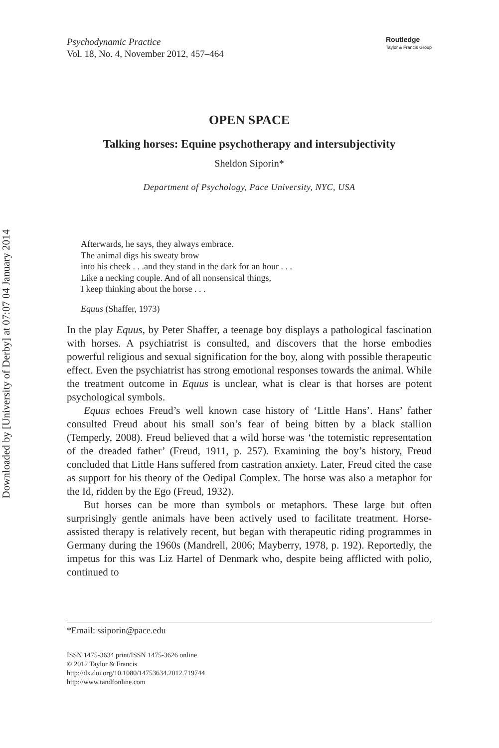Downloaded by [University of Derby] at 07:07 04 January 2014
Psychodynamic Practice
Vol. 18, No. 4, November 2012, 457–464
Routledge
Taylor & Francis Group
OPEN SPACE
Talking horses: Equine psychotherapy and intersubjectivity
Sheldon Siporin*
Department of Psychology, Pace University, NYC, USA
Afterwards, he says, they always embrace.
The animal digs his sweaty brow
into his cheek . . .and they stand in the dark for an hour . . .
Like a necking couple. And of all nonsensical things,
I keep thinking about the horse . . .
Equus (Shaffer, 1973)
In the play Equus, by Peter Shaffer, a teenage boy displays a pathological fascination with horses. A psychiatrist is consulted, and discovers that the horse embodies powerful religious and sexual signification for the boy, along with possible therapeutic effect. Even the psychiatrist has strong emotional responses towards the animal. While the treatment outcome in Equus is unclear, what is clear is that horses are potent psychological symbols.
Equus echoes Freud’s well known case history of ‘Little Hans’. Hans’ father consulted Freud about his small son’s fear of being bitten by a black stallion (Temperly, 2008). Freud believed that a wild horse was ‘the totemistic representation of the dreaded father’ (Freud, 1911, p. 257). Examining the boy’s history, Freud concluded that Little Hans suffered from castration anxiety. Later, Freud cited the case as support for his theory of the Oedipal Complex. The horse was also a metaphor for the Id, ridden by the Ego (Freud, 1932).
But horses can be more than symbols or metaphors. These large but often surprisingly gentle animals have been actively used to facilitate treatment. Horse-assisted therapy is relatively recent, but began with therapeutic riding programmes in Germany during the 1960s (Mandrell, 2006; Mayberry, 1978, p. 192). Reportedly, the impetus for this was Liz Hartel of Denmark who, despite being afflicted with polio, continued to
*Email: ssiporin@pace.edu
ISSN 1475-3634 print/ISSN 1475-3626 online
© 2012 Taylor & Francis
http://dx.doi.org/10.1080/14753634.2012.719744
http://www.tandfonline.com